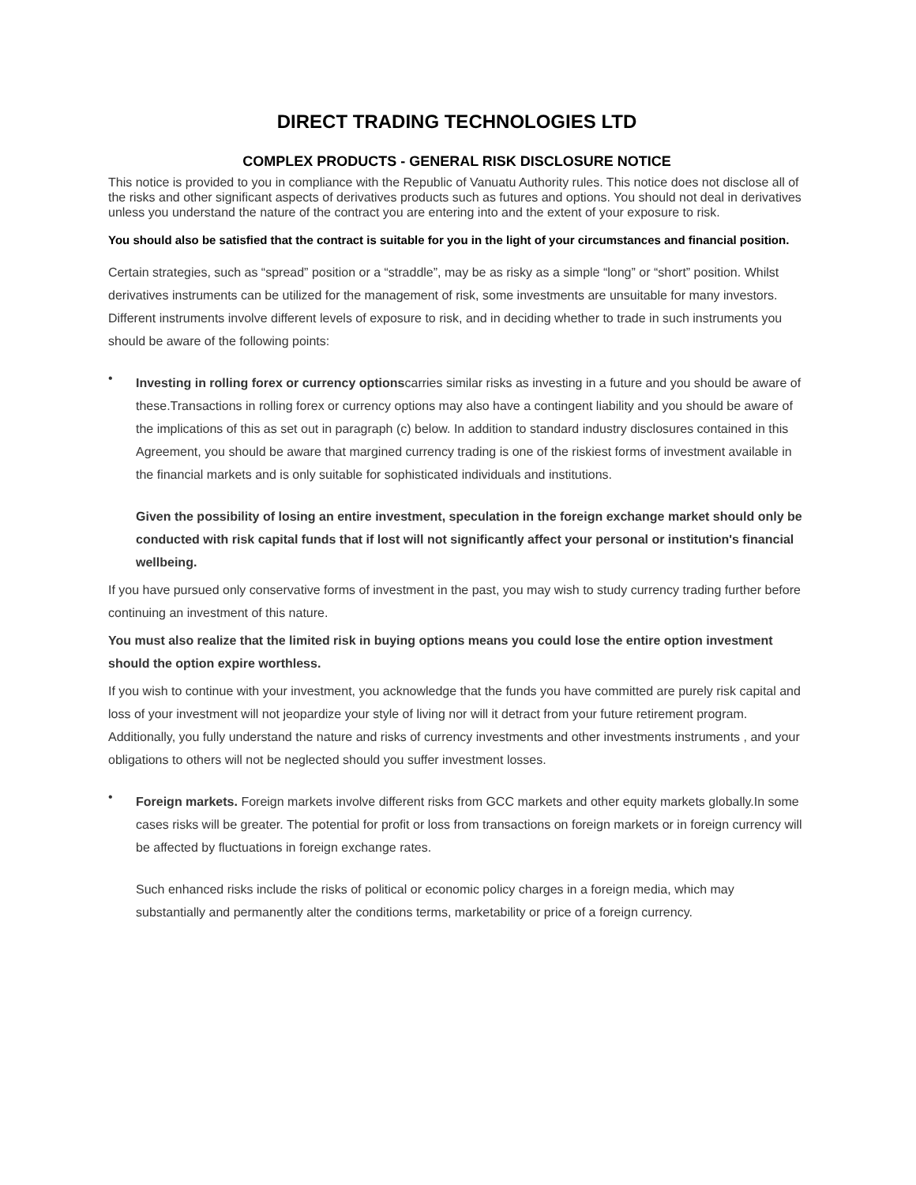DIRECT TRADING TECHNOLOGIES LTD
COMPLEX PRODUCTS - GENERAL RISK DISCLOSURE NOTICE
This notice is provided to you in compliance with the Republic of Vanuatu Authority rules. This notice does not disclose all of the risks and other significant aspects of derivatives products such as futures and options. You should not deal in derivatives unless you understand the nature of the contract you are entering into and the extent of your exposure to risk.
You should also be satisfied that the contract is suitable for you in the light of your circumstances and financial position.
Certain strategies, such as “spread” position or a “straddle”, may be as risky as a simple “long” or “short” position. Whilst derivatives instruments can be utilized for the management of risk, some investments are unsuitable for many investors. Different instruments involve different levels of exposure to risk, and in deciding whether to trade in such instruments you should be aware of the following points:
•
Investing in rolling forex or currency optionscarries similar risks as investing in a future and you should be aware of these.Transactions in rolling forex or currency options may also have a contingent liability and you should be aware of the implications of this as set out in paragraph (c) below. In addition to standard industry disclosures contained in this Agreement, you should be aware that margined currency trading is one of the riskiest forms of investment available in the financial markets and is only suitable for sophisticated individuals and institutions.
Given the possibility of losing an entire investment, speculation in the foreign exchange market should only be conducted with risk capital funds that if lost will not significantly affect your personal or institution's financial wellbeing.
If you have pursued only conservative forms of investment in the past, you may wish to study currency trading further before continuing an investment of this nature.
You must also realize that the limited risk in buying options means you could lose the entire option investment should the option expire worthless.
If you wish to continue with your investment, you acknowledge that the funds you have committed are purely risk capital and loss of your investment will not jeopardize your style of living nor will it detract from your future retirement program. Additionally, you fully understand the nature and risks of currency investments and other investments instruments , and your obligations to others will not be neglected should you suffer investment losses.
•
Foreign markets. Foreign markets involve different risks from GCC markets and other equity markets globally.In some cases risks will be greater. The potential for profit or loss from transactions on foreign markets or in foreign currency will be affected by fluctuations in foreign exchange rates.
Such enhanced risks include the risks of political or economic policy charges in a foreign media, which may substantially and permanently alter the conditions terms, marketability or price of a foreign currency.